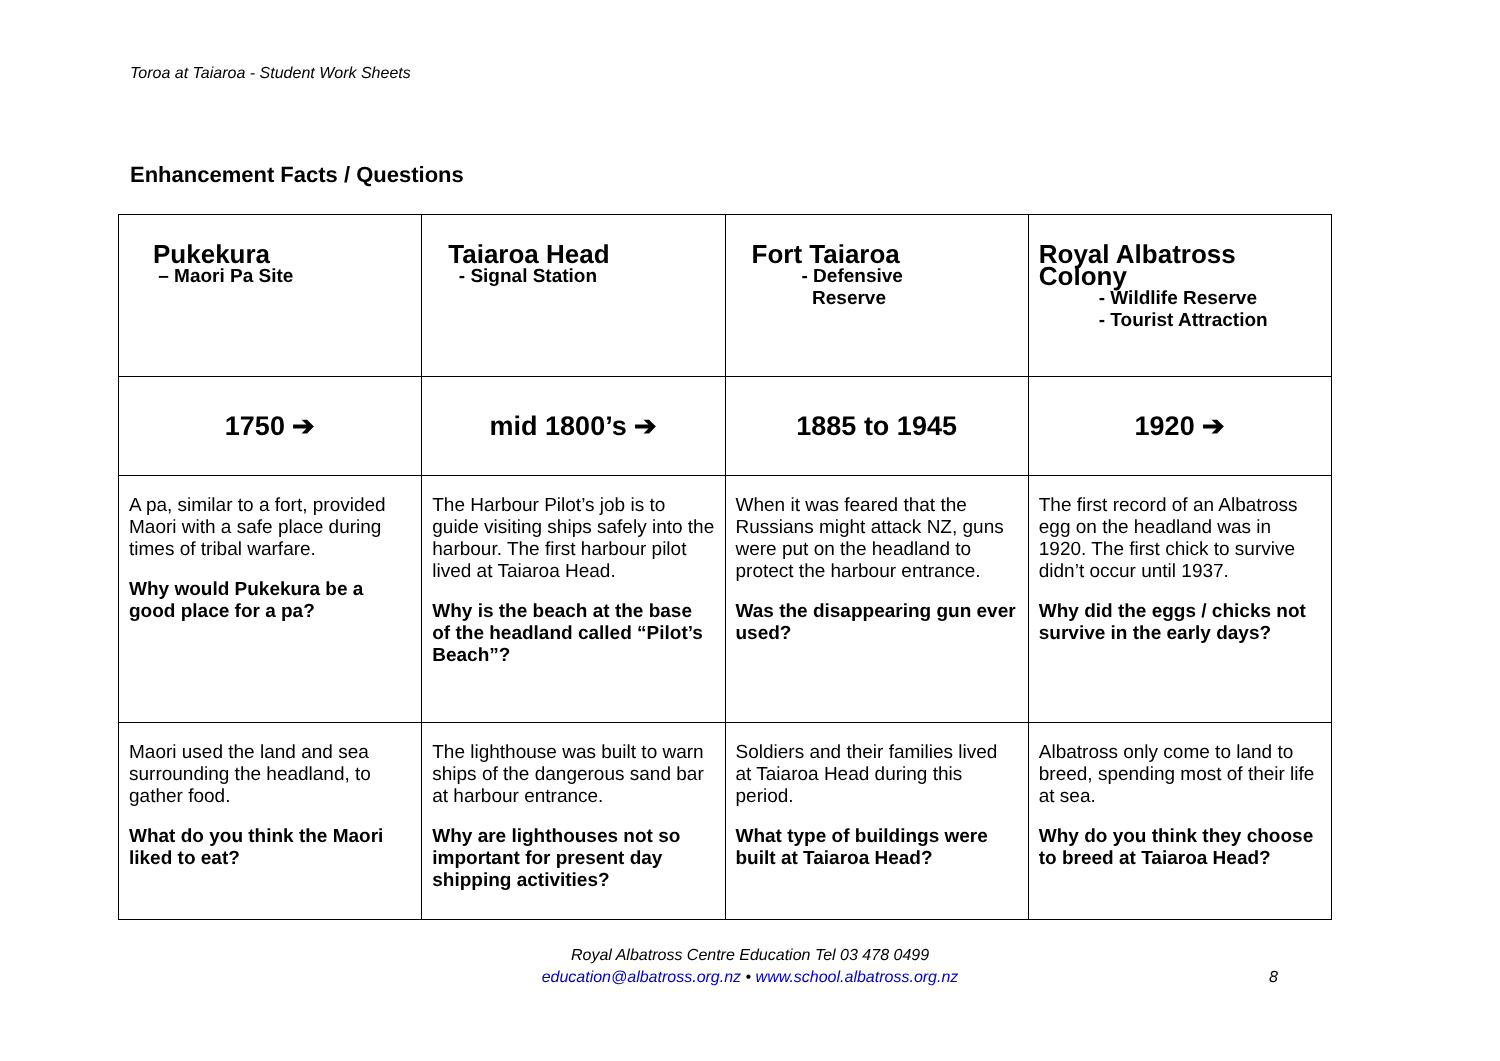Toroa at Taiaroa - Student Work Sheets
Enhancement Facts / Questions
| Pukekura – Maori Pa Site | Taiaroa Head - Signal Station | Fort Taiaroa - Defensive Reserve | Royal Albatross Colony - Wildlife Reserve - Tourist Attraction |
| 1750 ➔ | mid 1800’s ➔ | 1885 to 1945 | 1920 ➔ |
| A pa, similar to a fort, provided Maori with a safe place during times of tribal warfare. Why would Pukekura be a good place for a pa? | The Harbour Pilot’s job is to guide visiting ships safely into the harbour. The first harbour pilot lived at Taiaroa Head. Why is the beach at the base of the headland called “Pilot’s Beach”? | When it was feared that the Russians might attack NZ, guns were put on the headland to protect the harbour entrance. Was the disappearing gun ever used? | The first record of an Albatross egg on the headland was in 1920. The first chick to survive didn’t occur until 1937. Why did the eggs / chicks not survive in the early days? |
| Maori used the land and sea surrounding the headland, to gather food. What do you think the Maori liked to eat? | The lighthouse was built to warn ships of the dangerous sand bar at harbour entrance. Why are lighthouses not so important for present day shipping activities? | Soldiers and their families lived at Taiaroa Head during this period. What type of buildings were built at Taiaroa Head? | Albatross only come to land to breed, spending most of their life at sea. Why do you think they choose to breed at Taiaroa Head? |
Royal Albatross Centre Education Tel 03 478 0499
education@albatross.org.nz • www.school.albatross.org.nz
8